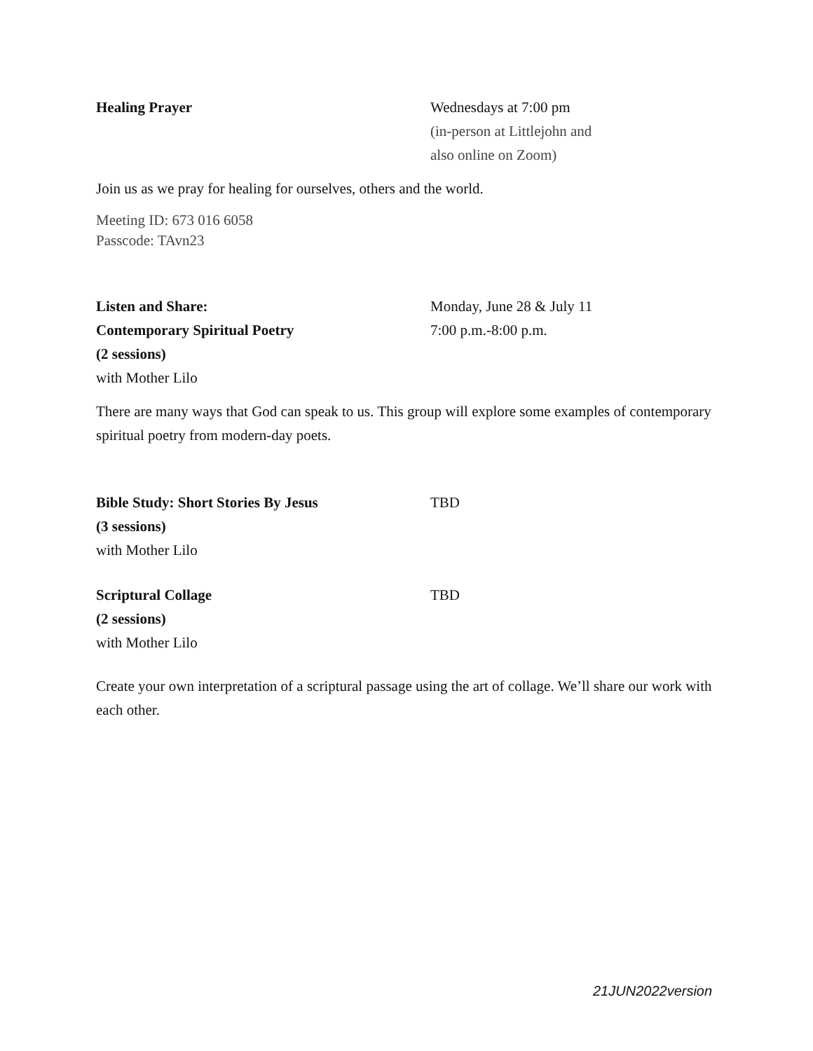Healing Prayer Wednesdays at 7:00 pm
(in-person at Littlejohn and
also online on Zoom)
Join us as we pray for healing for ourselves, others and the world.
Meeting ID: 673 016 6058
Passcode: TAvn23
Listen and Share:
Contemporary Spiritual Poetry
(2 sessions)
with Mother Lilo
Monday, June 28 & July 11
7:00 p.m.-8:00 p.m.
There are many ways that God can speak to us. This group will explore some examples of contemporary spiritual poetry from modern-day poets.
Bible Study: Short Stories By Jesus
(3 sessions)
with Mother Lilo
TBD
Scriptural Collage
(2 sessions)
with Mother Lilo
TBD
Create your own interpretation of a scriptural passage using the art of collage. We’ll share our work with each other.
21JUN2022version